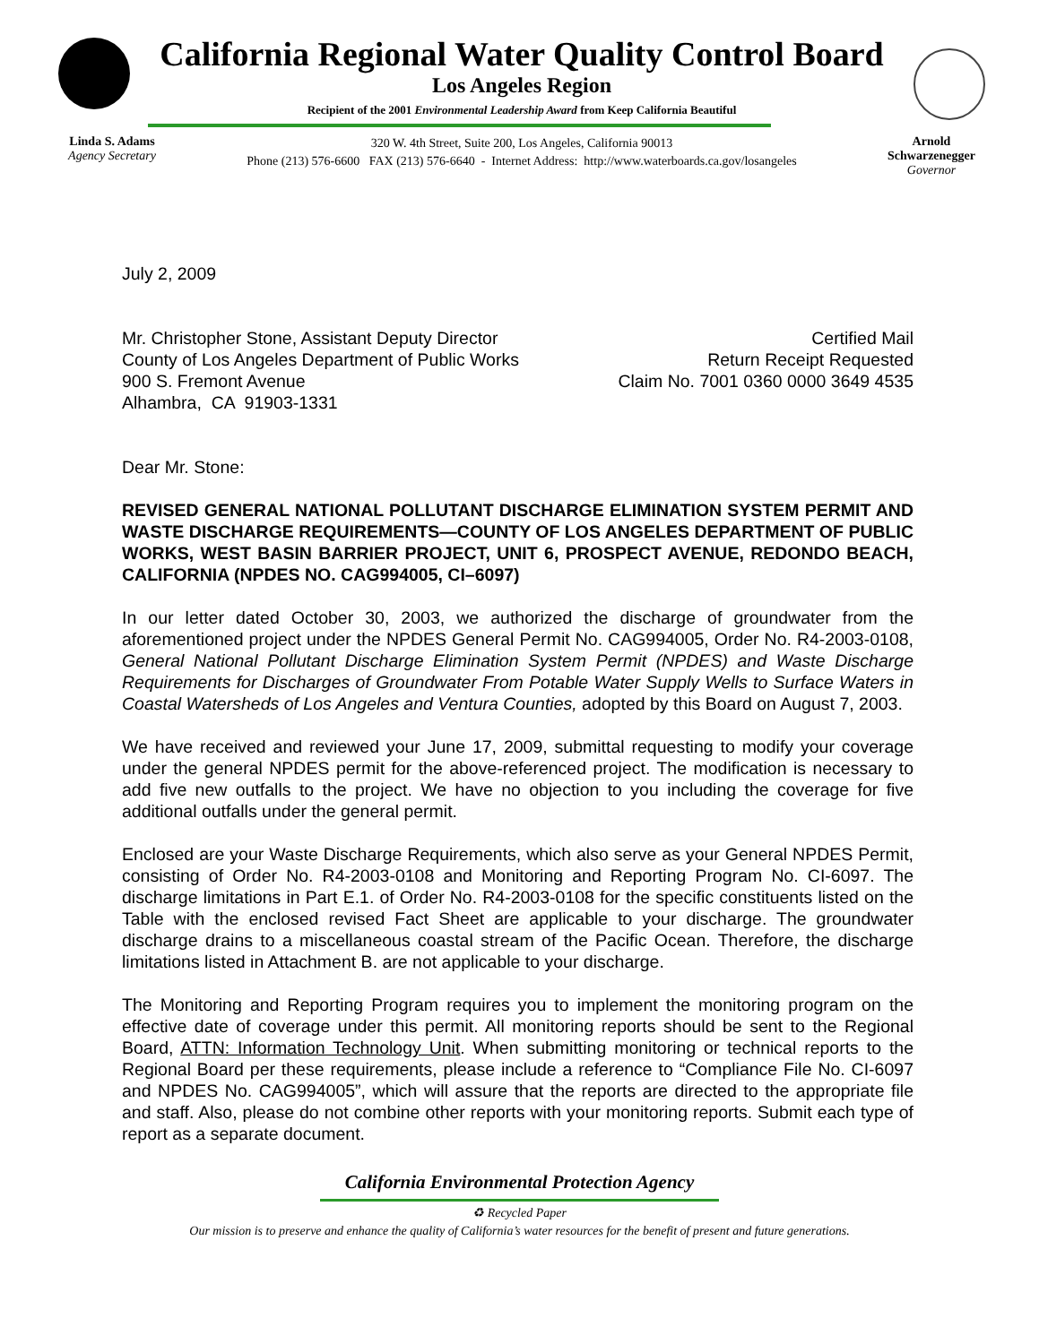California Regional Water Quality Control Board
Los Angeles Region
Recipient of the 2001 Environmental Leadership Award from Keep California Beautiful
Linda S. Adams
Agency Secretary
320 W. 4th Street, Suite 200, Los Angeles, California 90013
Phone (213) 576-6600 FAX (213) 576-6640 - Internet Address: http://www.waterboards.ca.gov/losangeles
Arnold Schwarzenegger
Governor
July 2, 2009
Mr. Christopher Stone, Assistant Deputy Director
County of Los Angeles Department of Public Works
900 S. Fremont Avenue
Alhambra, CA 91903-1331
Certified Mail
Return Receipt Requested
Claim No. 7001 0360 0000 3649 4535
Dear Mr. Stone:
REVISED GENERAL NATIONAL POLLUTANT DISCHARGE ELIMINATION SYSTEM PERMIT AND WASTE DISCHARGE REQUIREMENTS—COUNTY OF LOS ANGELES DEPARTMENT OF PUBLIC WORKS, WEST BASIN BARRIER PROJECT, UNIT 6, PROSPECT AVENUE, REDONDO BEACH, CALIFORNIA (NPDES NO. CAG994005, CI–6097)
In our letter dated October 30, 2003, we authorized the discharge of groundwater from the aforementioned project under the NPDES General Permit No. CAG994005, Order No. R4-2003-0108, General National Pollutant Discharge Elimination System Permit (NPDES) and Waste Discharge Requirements for Discharges of Groundwater From Potable Water Supply Wells to Surface Waters in Coastal Watersheds of Los Angeles and Ventura Counties, adopted by this Board on August 7, 2003.
We have received and reviewed your June 17, 2009, submittal requesting to modify your coverage under the general NPDES permit for the above-referenced project. The modification is necessary to add five new outfalls to the project. We have no objection to you including the coverage for five additional outfalls under the general permit.
Enclosed are your Waste Discharge Requirements, which also serve as your General NPDES Permit, consisting of Order No. R4-2003-0108 and Monitoring and Reporting Program No. CI-6097. The discharge limitations in Part E.1. of Order No. R4-2003-0108 for the specific constituents listed on the Table with the enclosed revised Fact Sheet are applicable to your discharge. The groundwater discharge drains to a miscellaneous coastal stream of the Pacific Ocean. Therefore, the discharge limitations listed in Attachment B. are not applicable to your discharge.
The Monitoring and Reporting Program requires you to implement the monitoring program on the effective date of coverage under this permit. All monitoring reports should be sent to the Regional Board, ATTN: Information Technology Unit. When submitting monitoring or technical reports to the Regional Board per these requirements, please include a reference to “Compliance File No. CI-6097 and NPDES No. CAG994005”, which will assure that the reports are directed to the appropriate file and staff. Also, please do not combine other reports with your monitoring reports. Submit each type of report as a separate document.
California Environmental Protection Agency
♻ Recycled Paper
Our mission is to preserve and enhance the quality of California’s water resources for the benefit of present and future generations.